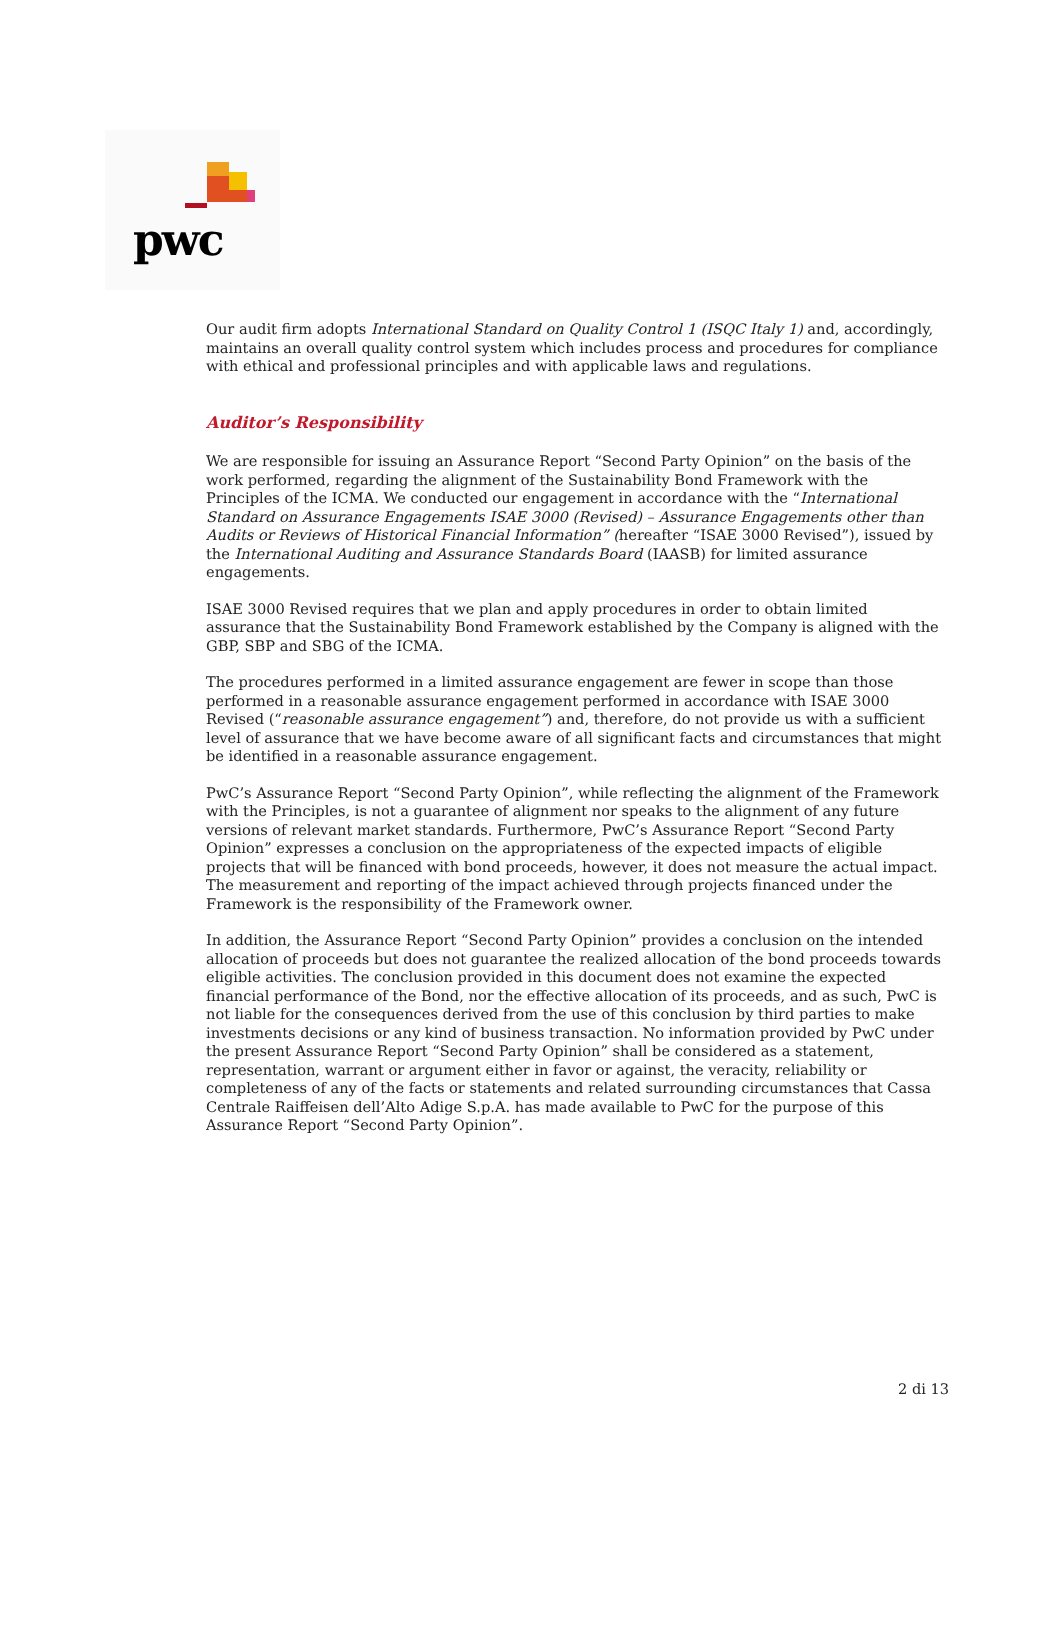pwc
Our audit firm adopts International Standard on Quality Control 1 (ISQC Italy 1) and, accordingly, maintains an overall quality control system which includes process and procedures for compliance with ethical and professional principles and with applicable laws and regulations.
Auditor’s Responsibility
We are responsible for issuing an Assurance Report “Second Party Opinion” on the basis of the work performed, regarding the alignment of the Sustainability Bond Framework with the Principles of the ICMA. We conducted our engagement in accordance with the “International Standard on Assurance Engagements ISAE 3000 (Revised) – Assurance Engagements other than Audits or Reviews of Historical Financial Information” (hereafter “ISAE 3000 Revised”), issued by the International Auditing and Assurance Standards Board (IAASB) for limited assurance engagements.
ISAE 3000 Revised requires that we plan and apply procedures in order to obtain limited assurance that the Sustainability Bond Framework established by the Company is aligned with the GBP, SBP and SBG of the ICMA.
The procedures performed in a limited assurance engagement are fewer in scope than those performed in a reasonable assurance engagement performed in accordance with ISAE 3000 Revised (“reasonable assurance engagement”) and, therefore, do not provide us with a sufficient level of assurance that we have become aware of all significant facts and circumstances that might be identified in a reasonable assurance engagement.
PwC’s Assurance Report “Second Party Opinion”, while reflecting the alignment of the Framework with the Principles, is not a guarantee of alignment nor speaks to the alignment of any future versions of relevant market standards. Furthermore, PwC’s Assurance Report “Second Party Opinion” expresses a conclusion on the appropriateness of the expected impacts of eligible projects that will be financed with bond proceeds, however, it does not measure the actual impact. The measurement and reporting of the impact achieved through projects financed under the Framework is the responsibility of the Framework owner.
In addition, the Assurance Report “Second Party Opinion” provides a conclusion on the intended allocation of proceeds but does not guarantee the realized allocation of the bond proceeds towards eligible activities. The conclusion provided in this document does not examine the expected financial performance of the Bond, nor the effective allocation of its proceeds, and as such, PwC is not liable for the consequences derived from the use of this conclusion by third parties to make investments decisions or any kind of business transaction. No information provided by PwC under the present Assurance Report “Second Party Opinion” shall be considered as a statement, representation, warrant or argument either in favor or against, the veracity, reliability or completeness of any of the facts or statements and related surrounding circumstances that Cassa Centrale Raiffeisen dell’Alto Adige S.p.A. has made available to PwC for the purpose of this Assurance Report “Second Party Opinion”.
2 di 13